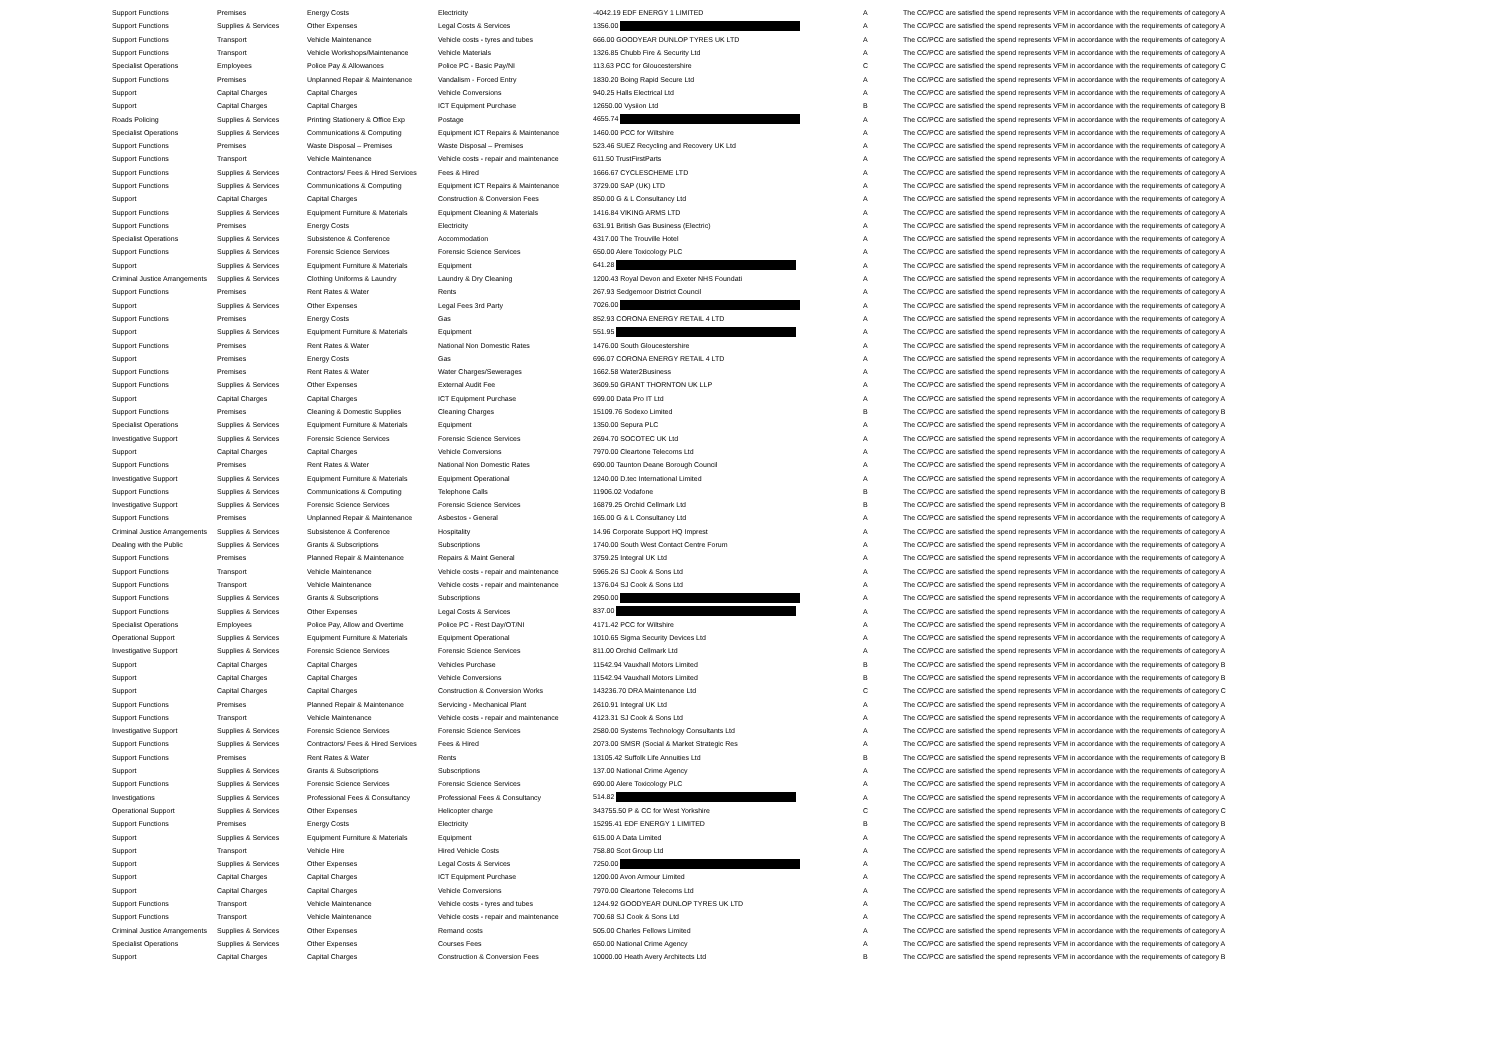| Support Functions | Premises | Energy Costs | Electricity | -4042.19 EDF ENERGY 1 LIMITED | A | The CC/PCC are satisfied the spend represents VFM in accordance with the requirements of category A |
| Support Functions | Supplies & Services | Other Expenses | Legal Costs & Services | 1356.00 | A | The CC/PCC are satisfied the spend represents VFM in accordance with the requirements of category A |
| Support Functions | Transport | Vehicle Maintenance | Vehicle costs - tyres and tubes | 666.00 GOODYEAR DUNLOP TYRES UK LTD | A | The CC/PCC are satisfied the spend represents VFM in accordance with the requirements of category A |
| Support Functions | Transport | Vehicle Workshops/Maintenance | Vehicle Materials | 1326.85 Chubb Fire & Security Ltd | A | The CC/PCC are satisfied the spend represents VFM in accordance with the requirements of category A |
| Specialist Operations | Employees | Police Pay & Allowances | Police PC - Basic Pay/NI | 113.63 PCC for Gloucestershire | C | The CC/PCC are satisfied the spend represents VFM in accordance with the requirements of category C |
| Support Functions | Premises | Unplanned Repair & Maintenance | Vandalism - Forced Entry | 1830.20 Boing Rapid Secure Ltd | A | The CC/PCC are satisfied the spend represents VFM in accordance with the requirements of category A |
| Support | Capital Charges | Capital Charges | Vehicle Conversions | 940.25 Halls Electrical Ltd | A | The CC/PCC are satisfied the spend represents VFM in accordance with the requirements of category A |
| Support | Capital Charges | Capital Charges | ICT Equipment Purchase | 12650.00 Vysiion Ltd | B | The CC/PCC are satisfied the spend represents VFM in accordance with the requirements of category B |
| Roads Policing | Supplies & Services | Printing Stationery & Office Exp | Postage | 4655.74 | A | The CC/PCC are satisfied the spend represents VFM in accordance with the requirements of category A |
| Specialist Operations | Supplies & Services | Communications & Computing | Equipment ICT Repairs & Maintenance | 1460.00 PCC for Wiltshire | A | The CC/PCC are satisfied the spend represents VFM in accordance with the requirements of category A |
| Support Functions | Premises | Waste Disposal – Premises | Waste Disposal – Premises | 523.46 SUEZ Recycling and Recovery UK Ltd | A | The CC/PCC are satisfied the spend represents VFM in accordance with the requirements of category A |
| Support Functions | Transport | Vehicle Maintenance | Vehicle costs - repair and maintenance | 611.50 TrustFirstParts | A | The CC/PCC are satisfied the spend represents VFM in accordance with the requirements of category A |
| Support Functions | Supplies & Services | Contractors/ Fees & Hired Services | Fees & Hired | 1666.67 CYCLESCHEME LTD | A | The CC/PCC are satisfied the spend represents VFM in accordance with the requirements of category A |
| Support Functions | Supplies & Services | Communications & Computing | Equipment ICT Repairs & Maintenance | 3729.00 SAP (UK) LTD | A | The CC/PCC are satisfied the spend represents VFM in accordance with the requirements of category A |
| Support | Capital Charges | Capital Charges | Construction & Conversion Fees | 850.00 G & L Consultancy Ltd | A | The CC/PCC are satisfied the spend represents VFM in accordance with the requirements of category A |
| Support Functions | Supplies & Services | Equipment Furniture & Materials | Equipment Cleaning & Materials | 1416.84 VIKING ARMS LTD | A | The CC/PCC are satisfied the spend represents VFM in accordance with the requirements of category A |
| Support Functions | Premises | Energy Costs | Electricity | 631.91 British Gas Business (Electric) | A | The CC/PCC are satisfied the spend represents VFM in accordance with the requirements of category A |
| Specialist Operations | Supplies & Services | Subsistence & Conference | Accommodation | 4317.00 The Trouville Hotel | A | The CC/PCC are satisfied the spend represents VFM in accordance with the requirements of category A |
| Support Functions | Supplies & Services | Forensic Science Services | Forensic Science Services | 650.00 Alere Toxicology PLC | A | The CC/PCC are satisfied the spend represents VFM in accordance with the requirements of category A |
| Support | Supplies & Services | Equipment Furniture & Materials | Equipment | 641.28 | A | The CC/PCC are satisfied the spend represents VFM in accordance with the requirements of category A |
| Criminal Justice Arrangements | Supplies & Services | Clothing Uniforms & Laundry | Laundry & Dry Cleaning | 1200.43 Royal Devon and Exeter NHS Foundati | A | The CC/PCC are satisfied the spend represents VFM in accordance with the requirements of category A |
| Support Functions | Premises | Rent Rates & Water | Rents | 267.93 Sedgemoor District Council | A | The CC/PCC are satisfied the spend represents VFM in accordance with the requirements of category A |
| Support | Supplies & Services | Other Expenses | Legal Fees 3rd Party | 7026.00 | A | The CC/PCC are satisfied the spend represents VFM in accordance with the requirements of category A |
| Support Functions | Premises | Energy Costs | Gas | 852.93 CORONA ENERGY RETAIL 4 LTD | A | The CC/PCC are satisfied the spend represents VFM in accordance with the requirements of category A |
| Support | Supplies & Services | Equipment Furniture & Materials | Equipment | 551.95 | A | The CC/PCC are satisfied the spend represents VFM in accordance with the requirements of category A |
| Support Functions | Premises | Rent Rates & Water | National Non Domestic Rates | 1476.00 South Gloucestershire | A | The CC/PCC are satisfied the spend represents VFM in accordance with the requirements of category A |
| Support | Premises | Energy Costs | Gas | 696.07 CORONA ENERGY RETAIL 4 LTD | A | The CC/PCC are satisfied the spend represents VFM in accordance with the requirements of category A |
| Support Functions | Premises | Rent Rates & Water | Water Charges/Sewerages | 1662.58 Water2Business | A | The CC/PCC are satisfied the spend represents VFM in accordance with the requirements of category A |
| Support Functions | Supplies & Services | Other Expenses | External Audit Fee | 3609.50 GRANT THORNTON UK LLP | A | The CC/PCC are satisfied the spend represents VFM in accordance with the requirements of category A |
| Support | Capital Charges | Capital Charges | ICT Equipment Purchase | 699.00 Data Pro IT Ltd | A | The CC/PCC are satisfied the spend represents VFM in accordance with the requirements of category A |
| Support Functions | Premises | Cleaning & Domestic Supplies | Cleaning Charges | 15109.76 Sodexo Limited | B | The CC/PCC are satisfied the spend represents VFM in accordance with the requirements of category B |
| Specialist Operations | Supplies & Services | Equipment Furniture & Materials | Equipment | 1350.00 Sepura PLC | A | The CC/PCC are satisfied the spend represents VFM in accordance with the requirements of category A |
| Investigative Support | Supplies & Services | Forensic Science Services | Forensic Science Services | 2694.70 SOCOTEC UK Ltd | A | The CC/PCC are satisfied the spend represents VFM in accordance with the requirements of category A |
| Support | Capital Charges | Capital Charges | Vehicle Conversions | 7970.00 Cleartone Telecoms Ltd | A | The CC/PCC are satisfied the spend represents VFM in accordance with the requirements of category A |
| Support Functions | Premises | Rent Rates & Water | National Non Domestic Rates | 690.00 Taunton Deane Borough Council | A | The CC/PCC are satisfied the spend represents VFM in accordance with the requirements of category A |
| Investigative Support | Supplies & Services | Equipment Furniture & Materials | Equipment Operational | 1240.00 D.tec International Limited | A | The CC/PCC are satisfied the spend represents VFM in accordance with the requirements of category A |
| Support Functions | Supplies & Services | Communications & Computing | Telephone Calls | 11906.02 Vodafone | B | The CC/PCC are satisfied the spend represents VFM in accordance with the requirements of category B |
| Investigative Support | Supplies & Services | Forensic Science Services | Forensic Science Services | 16879.25 Orchid Cellmark Ltd | B | The CC/PCC are satisfied the spend represents VFM in accordance with the requirements of category B |
| Support Functions | Premises | Unplanned Repair & Maintenance | Asbestos - General | 165.00 G & L Consultancy Ltd | A | The CC/PCC are satisfied the spend represents VFM in accordance with the requirements of category A |
| Criminal Justice Arrangements | Supplies & Services | Subsistence & Conference | Hospitality | 14.96 Corporate Support HQ Imprest | A | The CC/PCC are satisfied the spend represents VFM in accordance with the requirements of category A |
| Dealing with the Public | Supplies & Services | Grants & Subscriptions | Subscriptions | 1740.00 South West Contact Centre Forum | A | The CC/PCC are satisfied the spend represents VFM in accordance with the requirements of category A |
| Support Functions | Premises | Planned Repair & Maintenance | Repairs & Maint General | 3759.25 Integral UK Ltd | A | The CC/PCC are satisfied the spend represents VFM in accordance with the requirements of category A |
| Support Functions | Transport | Vehicle Maintenance | Vehicle costs - repair and maintenance | 5965.26 SJ Cook & Sons Ltd | A | The CC/PCC are satisfied the spend represents VFM in accordance with the requirements of category A |
| Support Functions | Transport | Vehicle Maintenance | Vehicle costs - repair and maintenance | 1376.04 SJ Cook & Sons Ltd | A | The CC/PCC are satisfied the spend represents VFM in accordance with the requirements of category A |
| Support Functions | Supplies & Services | Grants & Subscriptions | Subscriptions | 2950.00 | A | The CC/PCC are satisfied the spend represents VFM in accordance with the requirements of category A |
| Support Functions | Supplies & Services | Other Expenses | Legal Costs & Services | 837.00 | A | The CC/PCC are satisfied the spend represents VFM in accordance with the requirements of category A |
| Specialist Operations | Employees | Police Pay, Allow and Overtime | Police PC - Rest Day/OT/NI | 4171.42 PCC for Wiltshire | A | The CC/PCC are satisfied the spend represents VFM in accordance with the requirements of category A |
| Operational Support | Supplies & Services | Equipment Furniture & Materials | Equipment Operational | 1010.65 Sigma Security Devices Ltd | A | The CC/PCC are satisfied the spend represents VFM in accordance with the requirements of category A |
| Investigative Support | Supplies & Services | Forensic Science Services | Forensic Science Services | 811.00 Orchid Cellmark Ltd | A | The CC/PCC are satisfied the spend represents VFM in accordance with the requirements of category A |
| Support | Capital Charges | Capital Charges | Vehicles Purchase | 11542.94 Vauxhall Motors Limited | B | The CC/PCC are satisfied the spend represents VFM in accordance with the requirements of category B |
| Support | Capital Charges | Capital Charges | Vehicle Conversions | 11542.94 Vauxhall Motors Limited | B | The CC/PCC are satisfied the spend represents VFM in accordance with the requirements of category B |
| Support | Capital Charges | Capital Charges | Construction & Conversion Works | 143236.70 DRA Maintenance Ltd | C | The CC/PCC are satisfied the spend represents VFM in accordance with the requirements of category C |
| Support Functions | Premises | Planned Repair & Maintenance | Servicing - Mechanical Plant | 2610.91 Integral UK Ltd | A | The CC/PCC are satisfied the spend represents VFM in accordance with the requirements of category A |
| Support Functions | Transport | Vehicle Maintenance | Vehicle costs - repair and maintenance | 4123.31 SJ Cook & Sons Ltd | A | The CC/PCC are satisfied the spend represents VFM in accordance with the requirements of category A |
| Investigative Support | Supplies & Services | Forensic Science Services | Forensic Science Services | 2580.00 Systems Technology Consultants Ltd | A | The CC/PCC are satisfied the spend represents VFM in accordance with the requirements of category A |
| Support Functions | Supplies & Services | Contractors/ Fees & Hired Services | Fees & Hired | 2073.00 SMSR (Social & Market Strategic Res | A | The CC/PCC are satisfied the spend represents VFM in accordance with the requirements of category A |
| Support Functions | Premises | Rent Rates & Water | Rents | 13105.42 Suffolk Life Annuities Ltd | B | The CC/PCC are satisfied the spend represents VFM in accordance with the requirements of category B |
| Support | Supplies & Services | Grants & Subscriptions | Subscriptions | 137.00 National Crime Agency | A | The CC/PCC are satisfied the spend represents VFM in accordance with the requirements of category A |
| Support Functions | Supplies & Services | Forensic Science Services | Forensic Science Services | 690.00 Alere Toxicology PLC | A | The CC/PCC are satisfied the spend represents VFM in accordance with the requirements of category A |
| Investigations | Supplies & Services | Professional Fees & Consultancy | Professional Fees & Consultancy | 514.82 | A | The CC/PCC are satisfied the spend represents VFM in accordance with the requirements of category A |
| Operational Support | Supplies & Services | Other Expenses | Helicopter charge | 343755.50 P & CC for West Yorkshire | C | The CC/PCC are satisfied the spend represents VFM in accordance with the requirements of category C |
| Support Functions | Premises | Energy Costs | Electricity | 15295.41 EDF ENERGY 1 LIMITED | B | The CC/PCC are satisfied the spend represents VFM in accordance with the requirements of category B |
| Support | Supplies & Services | Equipment Furniture & Materials | Equipment | 615.00 A Data Limited | A | The CC/PCC are satisfied the spend represents VFM in accordance with the requirements of category A |
| Support | Transport | Vehicle Hire | Hired Vehicle Costs | 758.80 Scot Group Ltd | A | The CC/PCC are satisfied the spend represents VFM in accordance with the requirements of category A |
| Support | Supplies & Services | Other Expenses | Legal Costs & Services | 7250.00 | A | The CC/PCC are satisfied the spend represents VFM in accordance with the requirements of category A |
| Support | Capital Charges | Capital Charges | ICT Equipment Purchase | 1200.00 Avon Armour Limited | A | The CC/PCC are satisfied the spend represents VFM in accordance with the requirements of category A |
| Support | Capital Charges | Capital Charges | Vehicle Conversions | 7970.00 Cleartone Telecoms Ltd | A | The CC/PCC are satisfied the spend represents VFM in accordance with the requirements of category A |
| Support Functions | Transport | Vehicle Maintenance | Vehicle costs - tyres and tubes | 1244.92 GOODYEAR DUNLOP TYRES UK LTD | A | The CC/PCC are satisfied the spend represents VFM in accordance with the requirements of category A |
| Support Functions | Transport | Vehicle Maintenance | Vehicle costs - repair and maintenance | 700.68 SJ Cook & Sons Ltd | A | The CC/PCC are satisfied the spend represents VFM in accordance with the requirements of category A |
| Criminal Justice Arrangements | Supplies & Services | Other Expenses | Remand costs | 505.00 Charles Fellows Limited | A | The CC/PCC are satisfied the spend represents VFM in accordance with the requirements of category A |
| Specialist Operations | Supplies & Services | Other Expenses | Courses Fees | 650.00 National Crime Agency | A | The CC/PCC are satisfied the spend represents VFM in accordance with the requirements of category A |
| Support | Capital Charges | Capital Charges | Construction & Conversion Fees | 10000.00 Heath Avery Architects Ltd | B | The CC/PCC are satisfied the spend represents VFM in accordance with the requirements of category B |